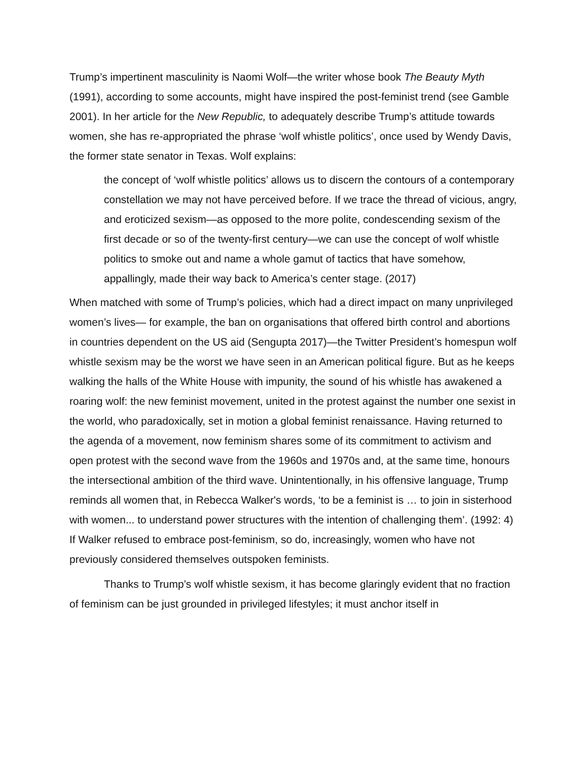Trump’s impertinent masculinity is Naomi Wolf—the writer whose book The Beauty Myth (1991), according to some accounts, might have inspired the post-feminist trend (see Gamble 2001). In her article for the New Republic, to adequately describe Trump’s attitude towards women, she has re-appropriated the phrase ‘wolf whistle politics’, once used by Wendy Davis, the former state senator in Texas. Wolf explains:
the concept of ‘wolf whistle politics’ allows us to discern the contours of a contemporary constellation we may not have perceived before. If we trace the thread of vicious, angry, and eroticized sexism—as opposed to the more polite, condescending sexism of the first decade or so of the twenty-first century—we can use the concept of wolf whistle politics to smoke out and name a whole gamut of tactics that have somehow, appallingly, made their way back to America’s center stage. (2017)
When matched with some of Trump’s policies, which had a direct impact on many unprivileged women’s lives— for example, the ban on organisations that offered birth control and abortions in countries dependent on the US aid (Sengupta 2017)—the Twitter President’s homespun wolf whistle sexism may be the worst we have seen in an American political figure. But as he keeps walking the halls of the White House with impunity, the sound of his whistle has awakened a roaring wolf: the new feminist movement, united in the protest against the number one sexist in the world, who paradoxically, set in motion a global feminist renaissance. Having returned to the agenda of a movement, now feminism shares some of its commitment to activism and open protest with the second wave from the 1960s and 1970s and, at the same time, honours the intersectional ambition of the third wave. Unintentionally, in his offensive language, Trump reminds all women that, in Rebecca Walker's words, ‘to be a feminist is … to join in sisterhood with women... to understand power structures with the intention of challenging them’. (1992: 4) If Walker refused to embrace post-feminism, so do, increasingly, women who have not previously considered themselves outspoken feminists.
Thanks to Trump’s wolf whistle sexism, it has become glaringly evident that no fraction of feminism can be just grounded in privileged lifestyles; it must anchor itself in